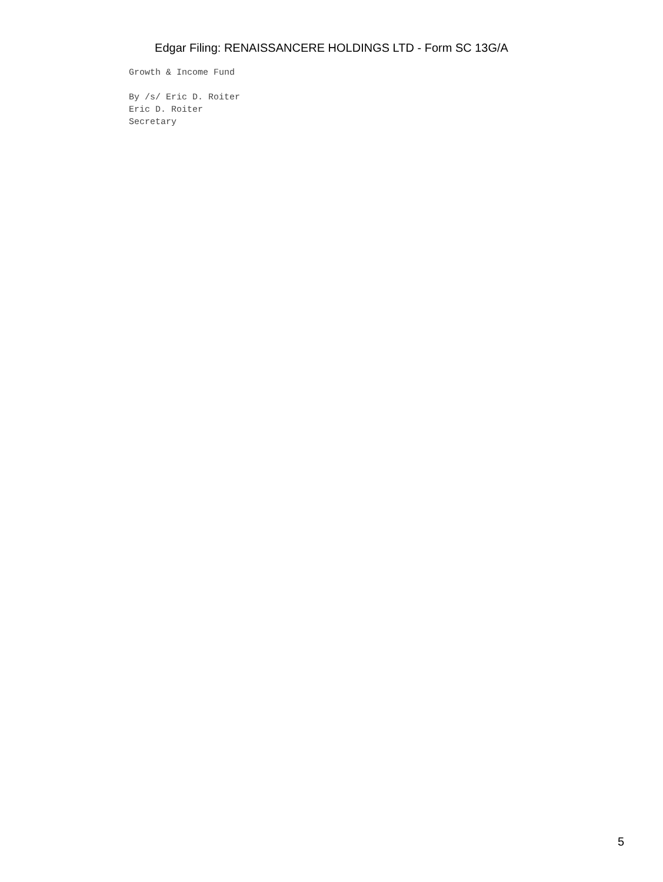Edgar Filing: RENAISSANCERE HOLDINGS LTD - Form SC 13G/A
Growth & Income Fund

By /s/ Eric D. Roiter
Eric D. Roiter
Secretary
5